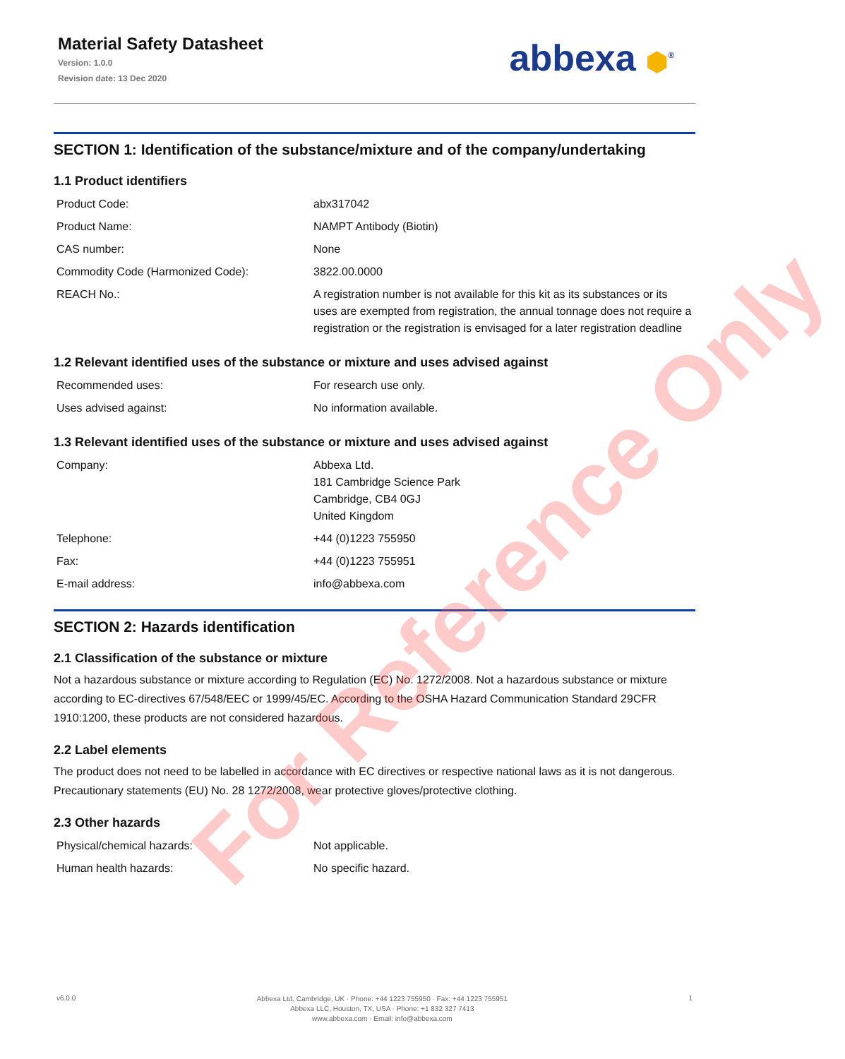Material Safety Datasheet
Version: 1.0.0
Revision date: 13 Dec 2020
abbexa ⬢<sup>®</sup>
SECTION 1: Identification of the substance/mixture and of the company/undertaking
1.1 Product identifiers
| Product Code: | abx317042 |
| Product Name: | NAMPT Antibody (Biotin) |
| CAS number: | None |
| Commodity Code (Harmonized Code): | 3822.00.0000 |
| REACH No.: | A registration number is not available for this kit as its substances or its uses are exempted from registration, the annual tonnage does not require a registration or the registration is envisaged for a later registration deadline |
1.2 Relevant identified uses of the substance or mixture and uses advised against
| Recommended uses: | For research use only. |
| Uses advised against: | No information available. |
1.3 Relevant identified uses of the substance or mixture and uses advised against
| Company: | Abbexa Ltd. 181 Cambridge Science Park Cambridge, CB4 0GJ United Kingdom |
| Telephone: | +44 (0)1223 755950 |
| Fax: | +44 (0)1223 755951 |
| E-mail address: | info@abbexa.com |
SECTION 2: Hazards identification
2.1 Classification of the substance or mixture
Not a hazardous substance or mixture according to Regulation (EC) No. 1272/2008. Not a hazardous substance or mixture according to EC-directives 67/548/EEC or 1999/45/EC. According to the OSHA Hazard Communication Standard 29CFR 1910:1200, these products are not considered hazardous.
2.2 Label elements
The product does not need to be labelled in accordance with EC directives or respective national laws as it is not dangerous. Precautionary statements (EU) No. 28 1272/2008, wear protective gloves/protective clothing.
2.3 Other hazards
| Physical/chemical hazards: | Not applicable. |
| Human health hazards: | No specific hazard. |
For Reference Only
v6.0.0
Abbexa Ltd, Cambridge, UK · Phone: +44 1223 755950 · Fax: +44 1223 755951
Abbexa LLC, Houston, TX, USA · Phone: +1 832 327 7413
www.abbexa.com · Email: info@abbexa.com
1